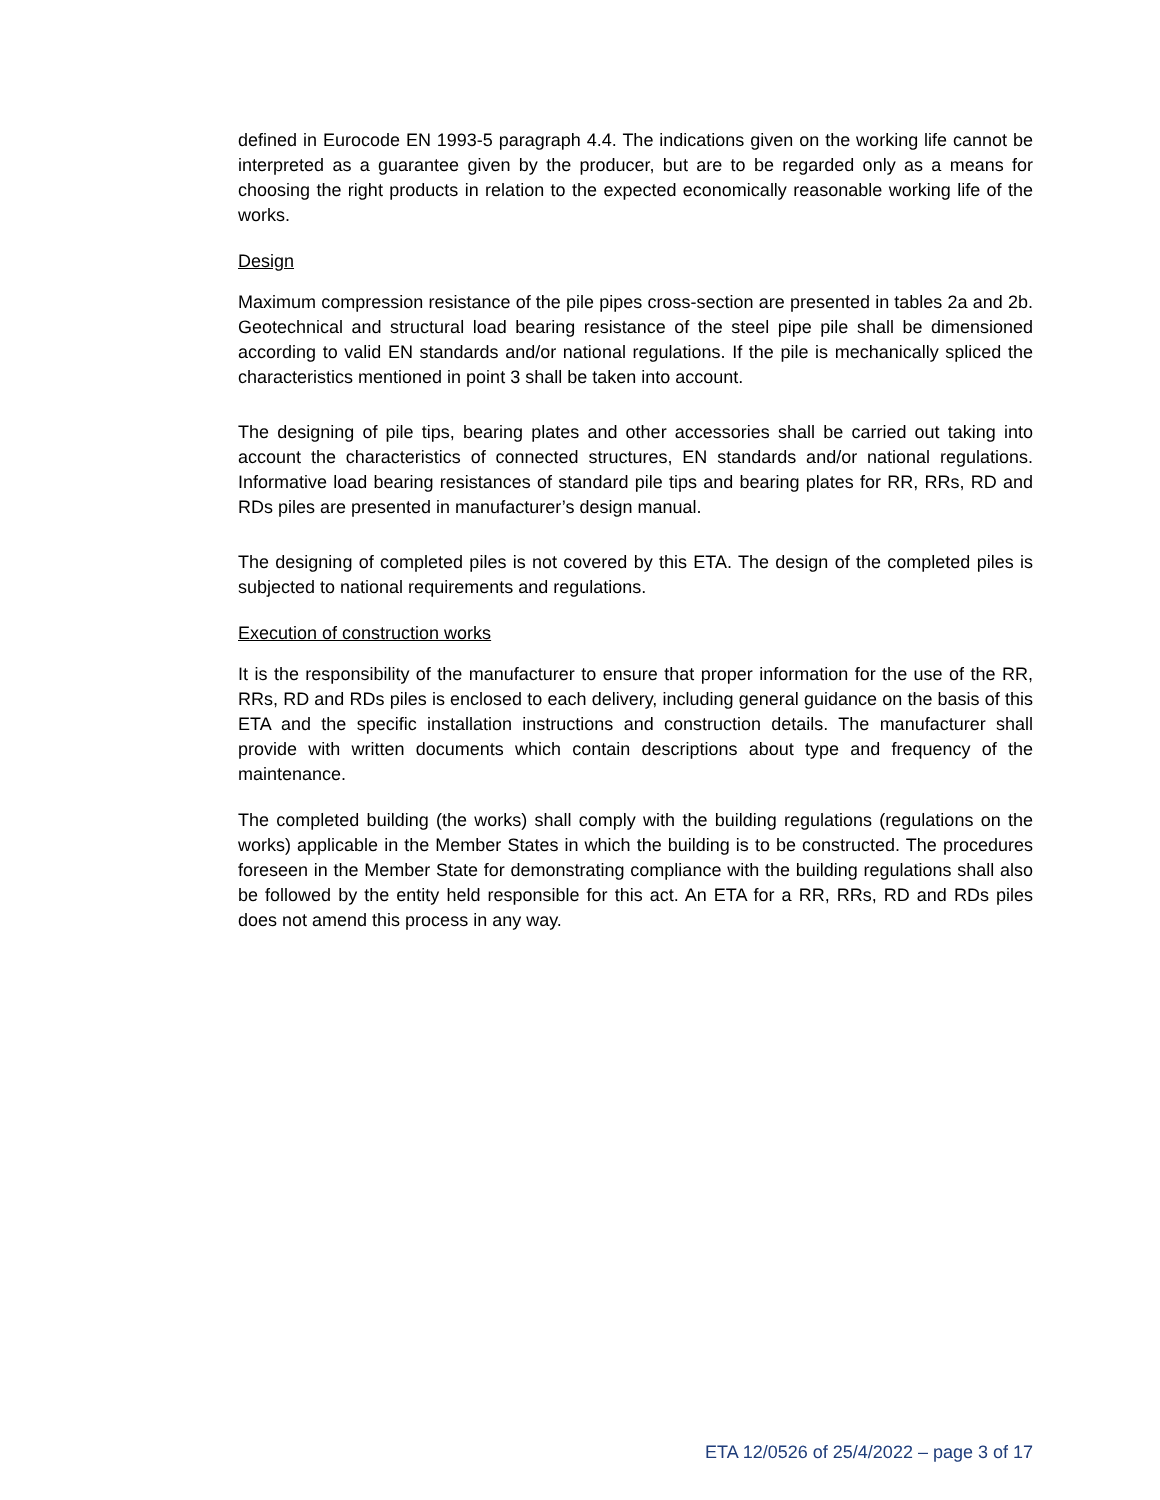defined in Eurocode EN 1993-5 paragraph 4.4. The indications given on the working life cannot be interpreted as a guarantee given by the producer, but are to be regarded only as a means for choosing the right products in relation to the expected economically reasonable working life of the works.
Design
Maximum compression resistance of the pile pipes cross-section are presented in tables 2a and 2b. Geotechnical and structural load bearing resistance of the steel pipe pile shall be dimensioned according to valid EN standards and/or national regulations. If the pile is mechanically spliced the characteristics mentioned in point 3 shall be taken into account.
The designing of pile tips, bearing plates and other accessories shall be carried out taking into account the characteristics of connected structures, EN standards and/or national regulations. Informative load bearing resistances of standard pile tips and bearing plates for RR, RRs, RD and RDs piles are presented in manufacturer’s design manual.
The designing of completed piles is not covered by this ETA. The design of the completed piles is subjected to national requirements and regulations.
Execution of construction works
It is the responsibility of the manufacturer to ensure that proper information for the use of the RR, RRs, RD and RDs piles is enclosed to each delivery, including general guidance on the basis of this ETA and the specific installation instructions and construction details. The manufacturer shall provide with written documents which contain descriptions about type and frequency of the maintenance.
The completed building (the works) shall comply with the building regulations (regulations on the works) applicable in the Member States in which the building is to be constructed. The procedures foreseen in the Member State for demonstrating compliance with the building regulations shall also be followed by the entity held responsible for this act. An ETA for a RR, RRs, RD and RDs piles does not amend this process in any way.
ETA 12/0526 of 25/4/2022 – page 3 of 17